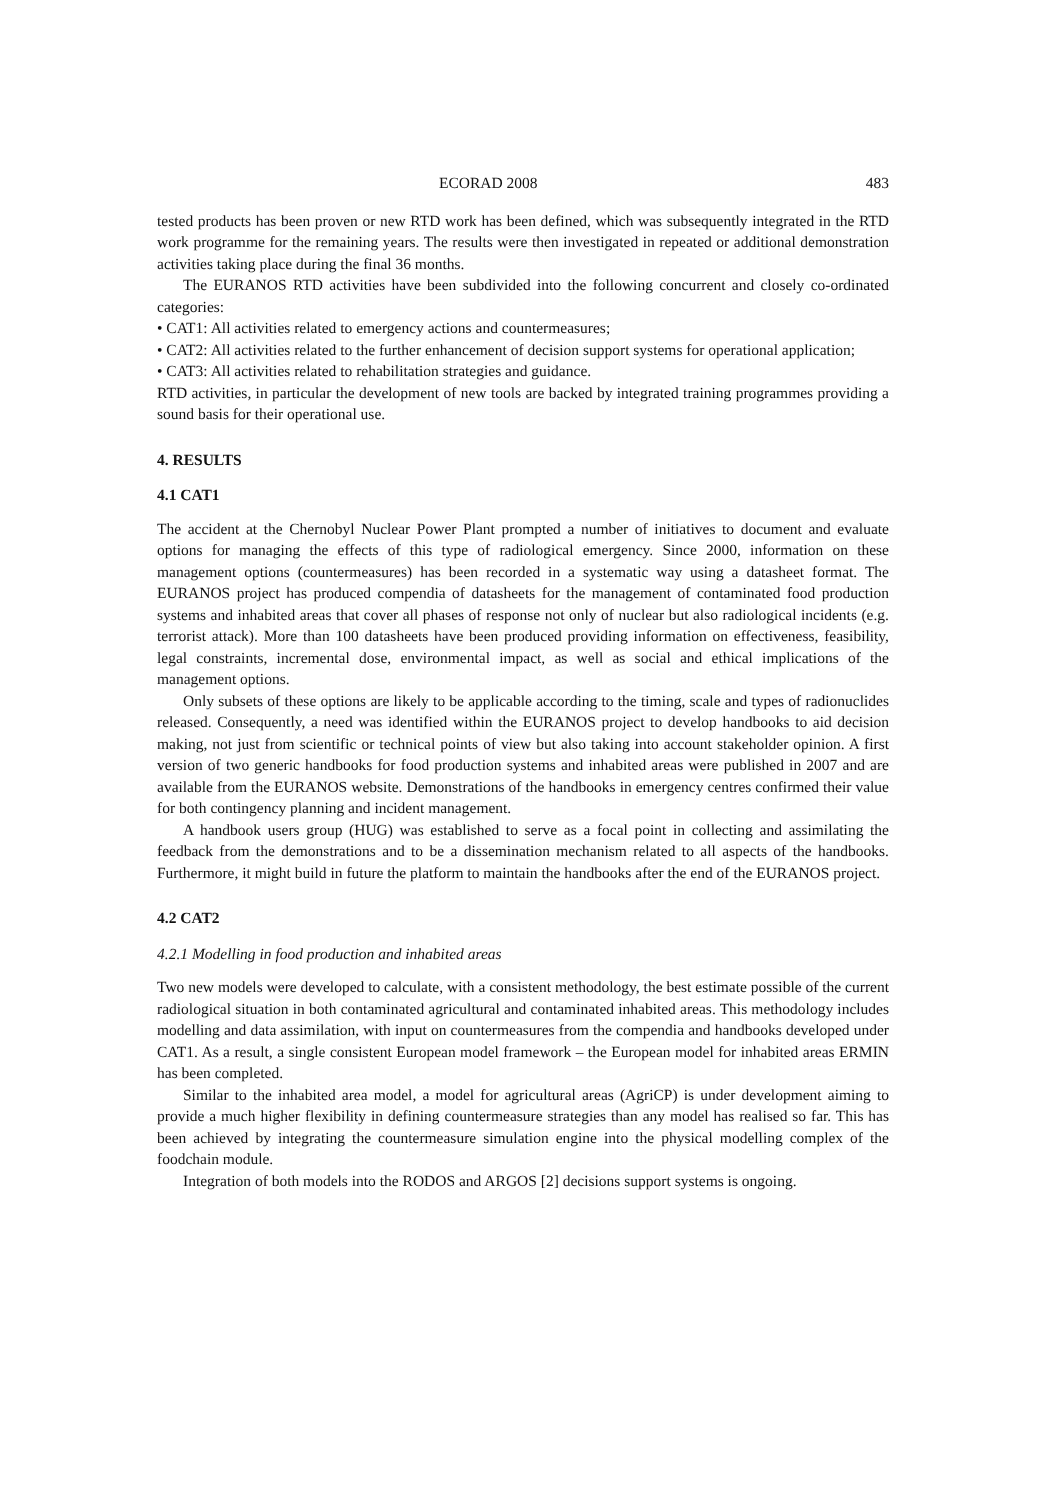ECORAD 2008 483
tested products has been proven or new RTD work has been defined, which was subsequently integrated in the RTD work programme for the remaining years. The results were then investigated in repeated or additional demonstration activities taking place during the final 36 months.
The EURANOS RTD activities have been subdivided into the following concurrent and closely co-ordinated categories:
• CAT1: All activities related to emergency actions and countermeasures;
• CAT2: All activities related to the further enhancement of decision support systems for operational application;
• CAT3: All activities related to rehabilitation strategies and guidance.
RTD activities, in particular the development of new tools are backed by integrated training programmes providing a sound basis for their operational use.
4. RESULTS
4.1 CAT1
The accident at the Chernobyl Nuclear Power Plant prompted a number of initiatives to document and evaluate options for managing the effects of this type of radiological emergency. Since 2000, information on these management options (countermeasures) has been recorded in a systematic way using a datasheet format. The EURANOS project has produced compendia of datasheets for the management of contaminated food production systems and inhabited areas that cover all phases of response not only of nuclear but also radiological incidents (e.g. terrorist attack). More than 100 datasheets have been produced providing information on effectiveness, feasibility, legal constraints, incremental dose, environmental impact, as well as social and ethical implications of the management options.
Only subsets of these options are likely to be applicable according to the timing, scale and types of radionuclides released. Consequently, a need was identified within the EURANOS project to develop handbooks to aid decision making, not just from scientific or technical points of view but also taking into account stakeholder opinion. A first version of two generic handbooks for food production systems and inhabited areas were published in 2007 and are available from the EURANOS website. Demonstrations of the handbooks in emergency centres confirmed their value for both contingency planning and incident management.
A handbook users group (HUG) was established to serve as a focal point in collecting and assimilating the feedback from the demonstrations and to be a dissemination mechanism related to all aspects of the handbooks. Furthermore, it might build in future the platform to maintain the handbooks after the end of the EURANOS project.
4.2 CAT2
4.2.1 Modelling in food production and inhabited areas
Two new models were developed to calculate, with a consistent methodology, the best estimate possible of the current radiological situation in both contaminated agricultural and contaminated inhabited areas. This methodology includes modelling and data assimilation, with input on countermeasures from the compendia and handbooks developed under CAT1. As a result, a single consistent European model framework – the European model for inhabited areas ERMIN has been completed.
Similar to the inhabited area model, a model for agricultural areas (AgriCP) is under development aiming to provide a much higher flexibility in defining countermeasure strategies than any model has realised so far. This has been achieved by integrating the countermeasure simulation engine into the physical modelling complex of the foodchain module.
Integration of both models into the RODOS and ARGOS [2] decisions support systems is ongoing.